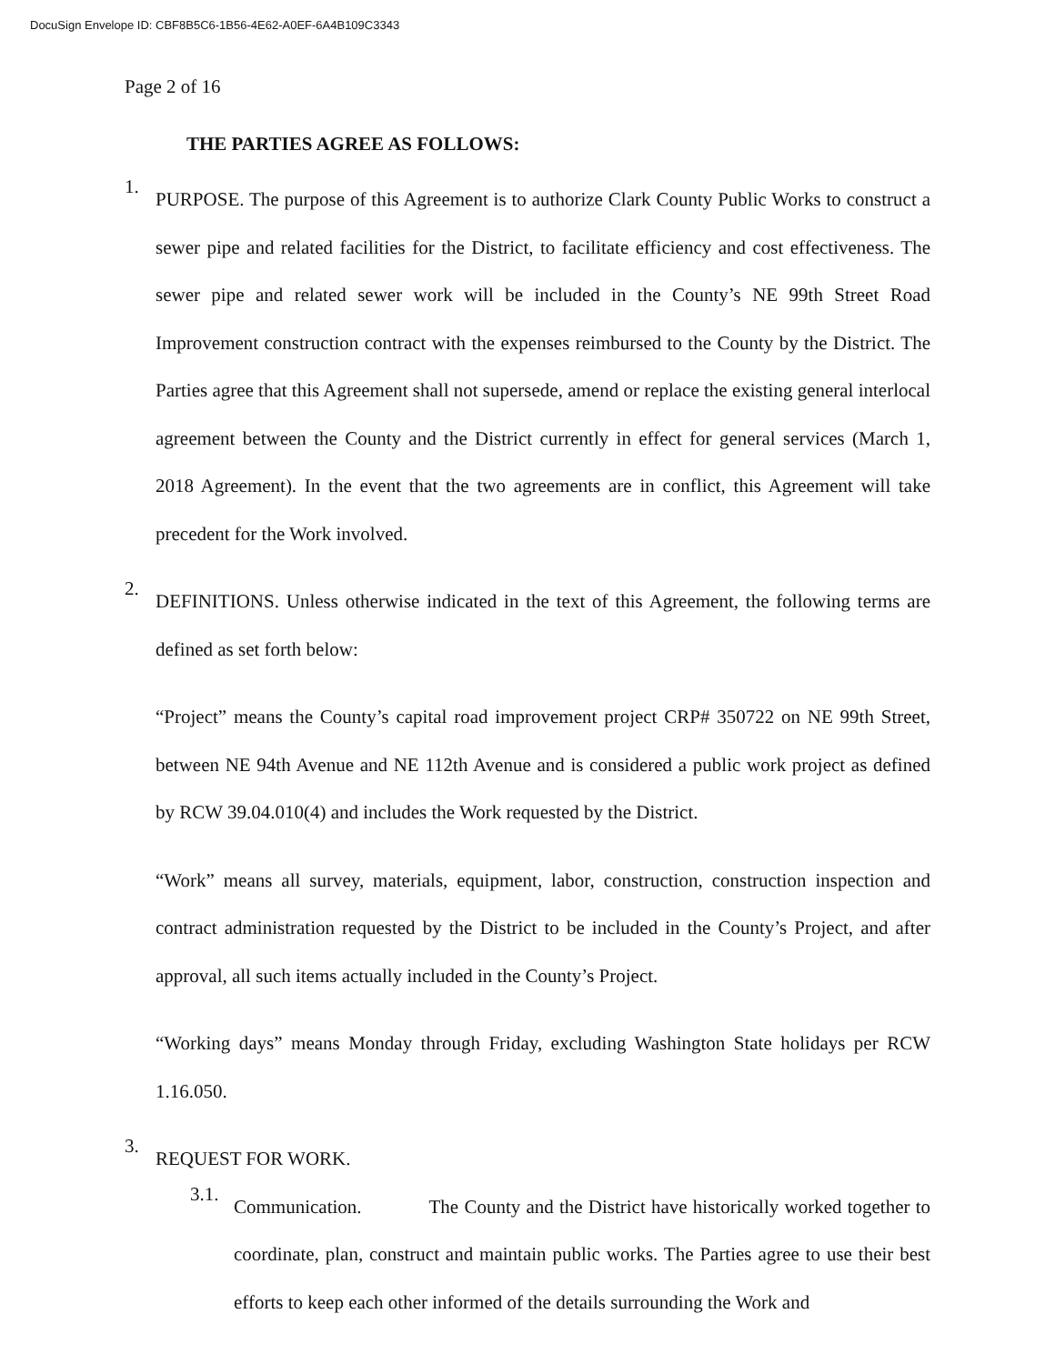DocuSign Envelope ID: CBF8B5C6-1B56-4E62-A0EF-6A4B109C3343
Page 2 of 16
THE PARTIES AGREE AS FOLLOWS:
1.
PURPOSE. The purpose of this Agreement is to authorize Clark County Public Works to construct a sewer pipe and related facilities for the District, to facilitate efficiency and cost effectiveness. The sewer pipe and related sewer work will be included in the County’s NE 99th Street Road Improvement construction contract with the expenses reimbursed to the County by the District. The Parties agree that this Agreement shall not supersede, amend or replace the existing general interlocal agreement between the County and the District currently in effect for general services (March 1, 2018 Agreement). In the event that the two agreements are in conflict, this Agreement will take precedent for the Work involved.
2.
DEFINITIONS. Unless otherwise indicated in the text of this Agreement, the following terms are defined as set forth below:
“Project” means the County’s capital road improvement project CRP# 350722 on NE 99th Street, between NE 94th Avenue and NE 112th Avenue and is considered a public work project as defined by RCW 39.04.010(4) and includes the Work requested by the District.
“Work” means all survey, materials, equipment, labor, construction, construction inspection and contract administration requested by the District to be included in the County’s Project, and after approval, all such items actually included in the County’s Project.
“Working days” means Monday through Friday, excluding Washington State holidays per RCW 1.16.050.
3.
REQUEST FOR WORK.
3.1.
Communication. The County and the District have historically worked together to coordinate, plan, construct and maintain public works. The Parties agree to use their best efforts to keep each other informed of the details surrounding the Work and